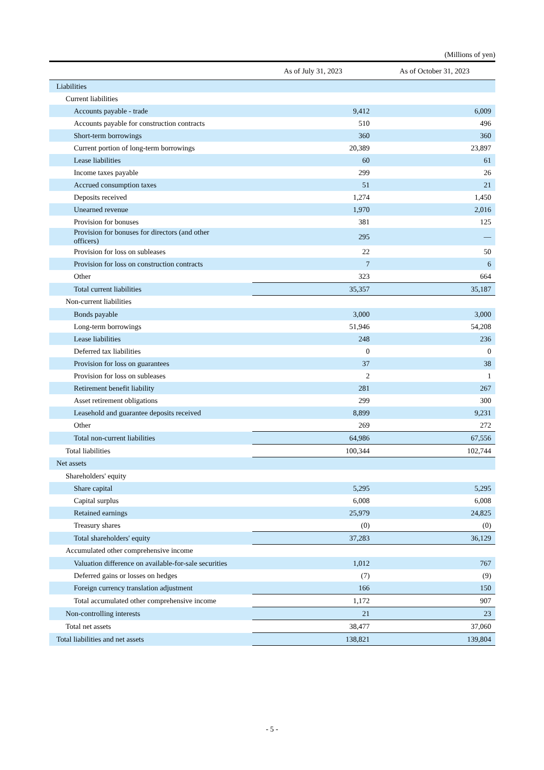(Millions of yen)
| | As of July 31, 2023 | As of October 31, 2023 |
| --- | --- | --- |
| Liabilities | | |
| Current liabilities | | |
| Accounts payable - trade | 9,412 | 6,009 |
| Accounts payable for construction contracts | 510 | 496 |
| Short-term borrowings | 360 | 360 |
| Current portion of long-term borrowings | 20,389 | 23,897 |
| Lease liabilities | 60 | 61 |
| Income taxes payable | 299 | 26 |
| Accrued consumption taxes | 51 | 21 |
| Deposits received | 1,274 | 1,450 |
| Unearned revenue | 1,970 | 2,016 |
| Provision for bonuses | 381 | 125 |
| Provision for bonuses for directors (and other officers) | 295 | — |
| Provision for loss on subleases | 22 | 50 |
| Provision for loss on construction contracts | 7 | 6 |
| Other | 323 | 664 |
| Total current liabilities | 35,357 | 35,187 |
| Non-current liabilities | | |
| Bonds payable | 3,000 | 3,000 |
| Long-term borrowings | 51,946 | 54,208 |
| Lease liabilities | 248 | 236 |
| Deferred tax liabilities | 0 | 0 |
| Provision for loss on guarantees | 37 | 38 |
| Provision for loss on subleases | 2 | 1 |
| Retirement benefit liability | 281 | 267 |
| Asset retirement obligations | 299 | 300 |
| Leasehold and guarantee deposits received | 8,899 | 9,231 |
| Other | 269 | 272 |
| Total non-current liabilities | 64,986 | 67,556 |
| Total liabilities | 100,344 | 102,744 |
| Net assets | | |
| Shareholders' equity | | |
| Share capital | 5,295 | 5,295 |
| Capital surplus | 6,008 | 6,008 |
| Retained earnings | 25,979 | 24,825 |
| Treasury shares | (0) | (0) |
| Total shareholders' equity | 37,283 | 36,129 |
| Accumulated other comprehensive income | | |
| Valuation difference on available-for-sale securities | 1,012 | 767 |
| Deferred gains or losses on hedges | (7) | (9) |
| Foreign currency translation adjustment | 166 | 150 |
| Total accumulated other comprehensive income | 1,172 | 907 |
| Non-controlling interests | 21 | 23 |
| Total net assets | 38,477 | 37,060 |
| Total liabilities and net assets | 138,821 | 139,804 |
- 5 -